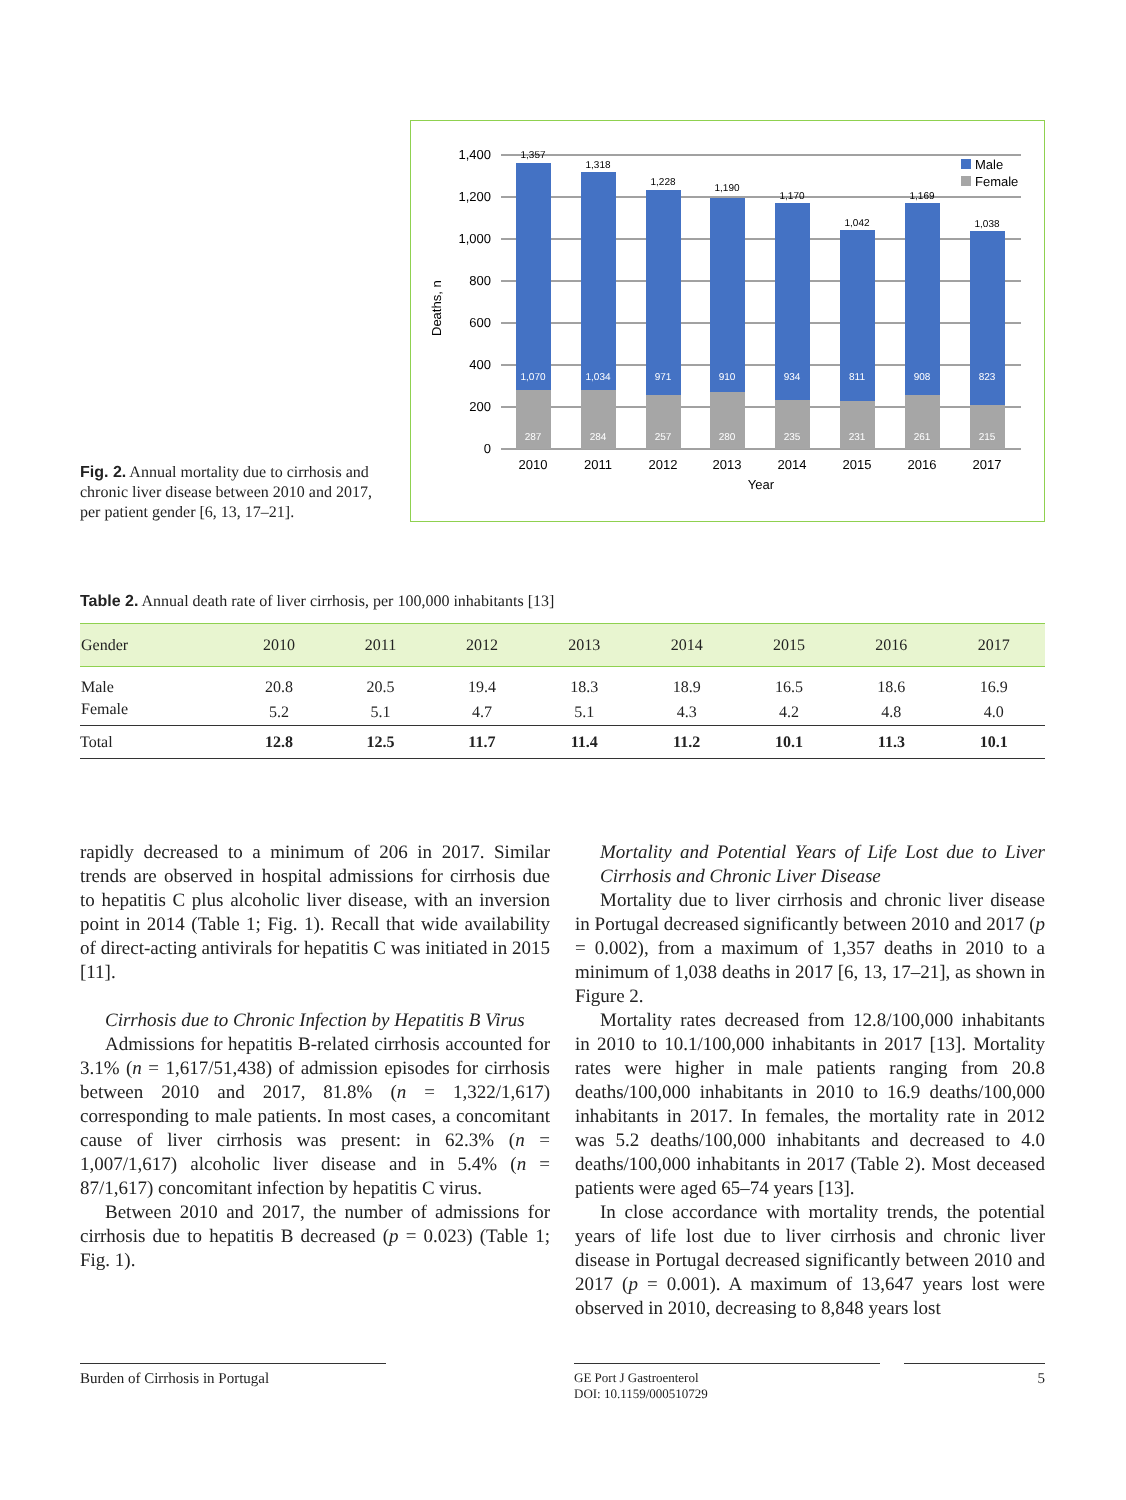Fig. 2. Annual mortality due to cirrhosis and chronic liver disease between 2010 and 2017, per patient gender [6, 13, 17–21].
Deaths, n
1,400
1,200
1,000
800
600
400
200
0
1,070
1,034
971
910
934
811
908
823
287
284
257
280
235
231
261
215
1,357
1,318
1,228
1,190
1,170
1,042
1,169
1,038
2010
2011
2012
2013
2014
2015
2016
2017
Year
Male
Female
Table 2. Annual death rate of liver cirrhosis, per 100,000 inhabitants [13]
| Gender | 2010 | 2011 | 2012 | 2013 | 2014 | 2015 | 2016 | 2017 |
| --- | --- | --- | --- | --- | --- | --- | --- | --- |
| Male | 20.8 | 20.5 | 19.4 | 18.3 | 18.9 | 16.5 | 18.6 | 16.9 |
| Female | 5.2 | 5.1 | 4.7 | 5.1 | 4.3 | 4.2 | 4.8 | 4.0 |
| Total | 12.8 | 12.5 | 11.7 | 11.4 | 11.2 | 10.1 | 11.3 | 10.1 |
rapidly decreased to a minimum of 206 in 2017. Similar trends are observed in hospital admissions for cirrhosis due to hepatitis C plus alcoholic liver disease, with an inversion point in 2014 (Table 1; Fig. 1). Recall that wide availability of direct-acting antivirals for hepatitis C was initiated in 2015 [11].
Cirrhosis due to Chronic Infection by Hepatitis B Virus
Admissions for hepatitis B-related cirrhosis accounted for 3.1% (n = 1,617/51,438) of admission episodes for cirrhosis between 2010 and 2017, 81.8% (n = 1,322/1,617) corresponding to male patients. In most cases, a concomitant cause of liver cirrhosis was present: in 62.3% (n = 1,007/1,617) alcoholic liver disease and in 5.4% (n = 87/1,617) concomitant infection by hepatitis C virus.
Between 2010 and 2017, the number of admissions for cirrhosis due to hepatitis B decreased (p = 0.023) (Table 1; Fig. 1).
Mortality and Potential Years of Life Lost due to Liver Cirrhosis and Chronic Liver Disease
Mortality due to liver cirrhosis and chronic liver disease in Portugal decreased significantly between 2010 and 2017 (p = 0.002), from a maximum of 1,357 deaths in 2010 to a minimum of 1,038 deaths in 2017 [6, 13, 17–21], as shown in Figure 2.
Mortality rates decreased from 12.8/100,000 inhabitants in 2010 to 10.1/100,000 inhabitants in 2017 [13]. Mortality rates were higher in male patients ranging from 20.8 deaths/100,000 inhabitants in 2010 to 16.9 deaths/100,000 inhabitants in 2017. In females, the mortality rate in 2012 was 5.2 deaths/100,000 inhabitants and decreased to 4.0 deaths/100,000 inhabitants in 2017 (Table 2). Most deceased patients were aged 65–74 years [13].
In close accordance with mortality trends, the potential years of life lost due to liver cirrhosis and chronic liver disease in Portugal decreased significantly between 2010 and 2017 (p = 0.001). A maximum of 13,647 years lost were observed in 2010, decreasing to 8,848 years lost
Burden of Cirrhosis in Portugal
GE Port J Gastroenterol
DOI: 10.1159/000510729
5